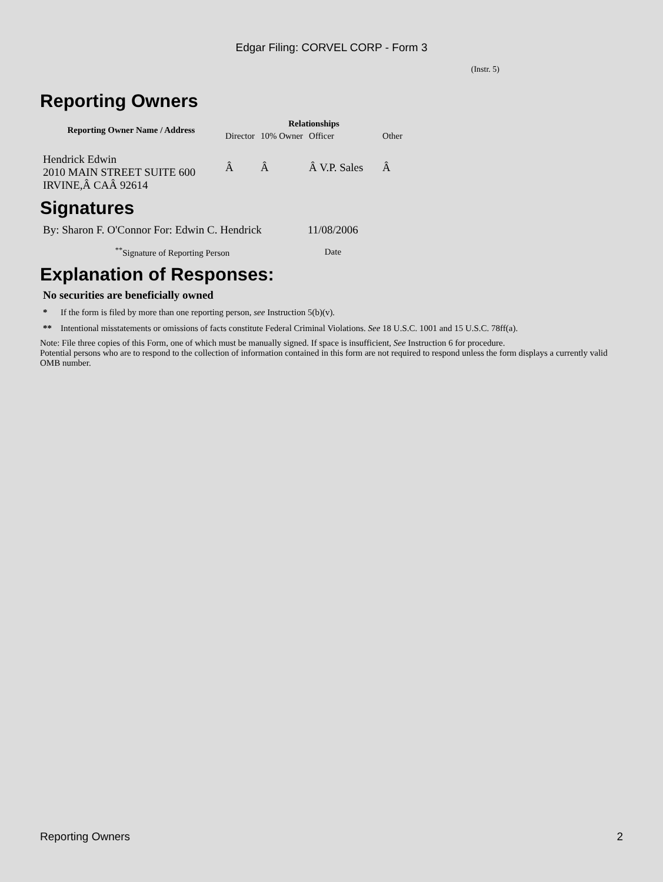Edgar Filing: CORVEL CORP - Form 3
(Instr. 5)
Reporting Owners
| Reporting Owner Name / Address | Relationships | | | |
| --- | --- | --- | --- | --- |
| | Director | 10% Owner | Officer | Other |
| Hendrick Edwin 2010 MAIN STREET SUITE 600 IRVINE,Â CAÂ 92614 | Â | Â | Â V.P. Sales | Â |
Signatures
| By: Sharon F. O'Connor For: Edwin C. Hendrick | 11/08/2006 |
| <sup>**</sup> Signature of Reporting Person | Date |
Explanation of Responses:
No securities are beneficially owned
* If the form is filed by more than one reporting person, see Instruction 5(b)(v).
** Intentional misstatements or omissions of facts constitute Federal Criminal Violations. See 18 U.S.C. 1001 and 15 U.S.C. 78ff(a).
Note: File three copies of this Form, one of which must be manually signed. If space is insufficient, See Instruction 6 for procedure.
Potential persons who are to respond to the collection of information contained in this form are not required to respond unless the form displays a currently valid OMB number.
Reporting Owners 2